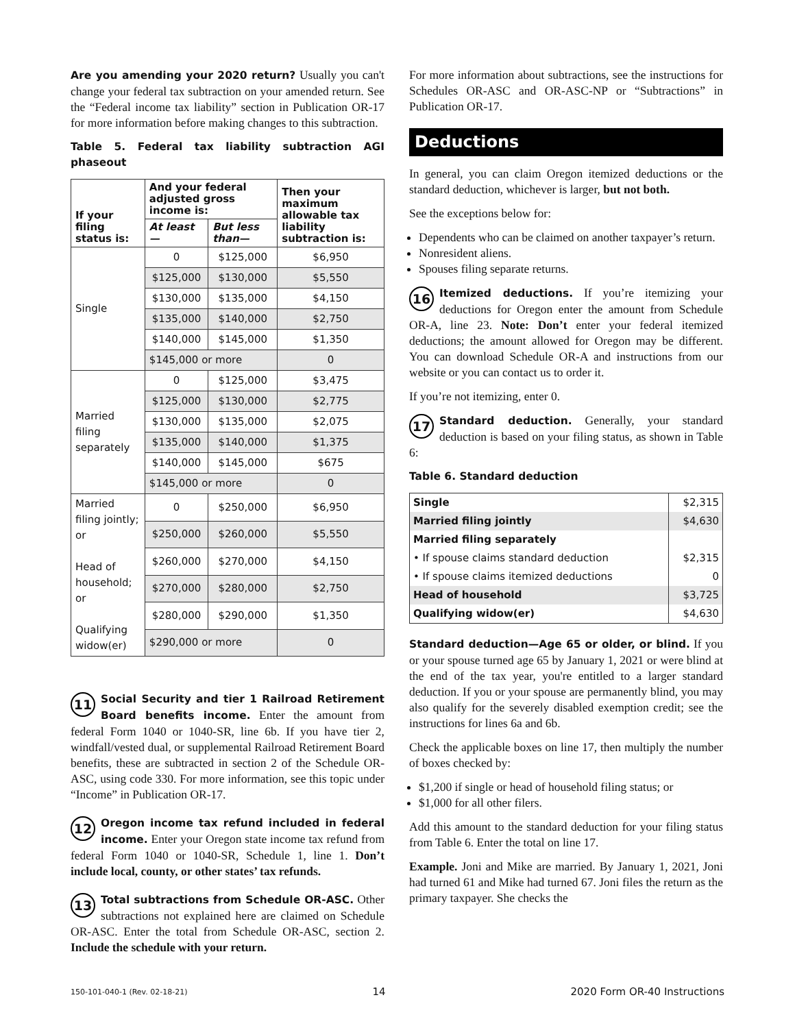Are you amending your 2020 return? Usually you can't change your federal tax subtraction on your amended return. See the “Federal income tax liability” section in Publication OR-17 for more information before making changes to this subtraction.
Table 5. Federal tax liability subtraction AGI phaseout
| If your filing status is: | And your federal adjusted gross income is: | | Then your maximum allowable tax liability subtraction is: |
| --- | --- | --- | --- |
| | At least— | But less than— | |
| Single | 0 | $125,000 | $6,950 |
| | $125,000 | $130,000 | $5,550 |
| | $130,000 | $135,000 | $4,150 |
| | $135,000 | $140,000 | $2,750 |
| | $140,000 | $145,000 | $1,350 |
| | $145,000 or more | | 0 |
| Married filing separately | 0 | $125,000 | $3,475 |
| | $125,000 | $130,000 | $2,775 |
| | $130,000 | $135,000 | $2,075 |
| | $135,000 | $140,000 | $1,375 |
| | $140,000 | $145,000 | $675 |
| | $145,000 or more | | 0 |
| Married filing jointly; or Head of household; or Qualifying widow(er) | 0 | $250,000 | $6,950 |
| | $250,000 | $260,000 | $5,550 |
| | $260,000 | $270,000 | $4,150 |
| | $270,000 | $280,000 | $2,750 |
| | $280,000 | $290,000 | $1,350 |
| | $290,000 or more | | 0 |
11 Social Security and tier 1 Railroad Retirement Board benefits income. Enter the amount from federal Form 1040 or 1040-SR, line 6b. If you have tier 2, windfall/vested dual, or supplemental Railroad Retirement Board benefits, these are subtracted in section 2 of the Schedule OR-ASC, using code 330. For more information, see this topic under “Income” in Publication OR-17.
12 Oregon income tax refund included in federal income. Enter your Oregon state income tax refund from federal Form 1040 or 1040-SR, Schedule 1, line 1. Don’t include local, county, or other states’ tax refunds.
13 Total subtractions from Schedule OR-ASC. Other subtractions not explained here are claimed on Schedule OR-ASC. Enter the total from Schedule OR-ASC, section 2. Include the schedule with your return.
For more information about subtractions, see the instructions for Schedules OR-ASC and OR-ASC-NP or “Subtractions” in Publication OR-17.
Deductions
In general, you can claim Oregon itemized deductions or the standard deduction, whichever is larger, but not both.
See the exceptions below for:
Dependents who can be claimed on another taxpayer’s return.
Nonresident aliens.
Spouses filing separate returns.
16 Itemized deductions. If you’re itemizing your deductions for Oregon enter the amount from Schedule OR-A, line 23. Note: Don’t enter your federal itemized deductions; the amount allowed for Oregon may be different. You can download Schedule OR-A and instructions from our website or you can contact us to order it.
If you’re not itemizing, enter 0.
17 Standard deduction. Generally, your standard deduction is based on your filing status, as shown in Table 6:
Table 6. Standard deduction
| Single | $2,315 |
| Married filing jointly | $4,630 |
| Married filing separately | |
| • If spouse claims standard deduction | $2,315 |
| • If spouse claims itemized deductions | 0 |
| Head of household | $3,725 |
| Qualifying widow(er) | $4,630 |
Standard deduction—Age 65 or older, or blind. If you or your spouse turned age 65 by January 1, 2021 or were blind at the end of the tax year, you're entitled to a larger standard deduction. If you or your spouse are permanently blind, you may also qualify for the severely disabled exemption credit; see the instructions for lines 6a and 6b.
Check the applicable boxes on line 17, then multiply the number of boxes checked by:
$1,200 if single or head of household filing status; or
$1,000 for all other filers.
Add this amount to the standard deduction for your filing status from Table 6. Enter the total on line 17.
Example. Joni and Mike are married. By January 1, 2021, Joni had turned 61 and Mike had turned 67. Joni files the return as the primary taxpayer. She checks the
150-101-040-1 (Rev. 02-18-21) 14 2020 Form OR-40 Instructions